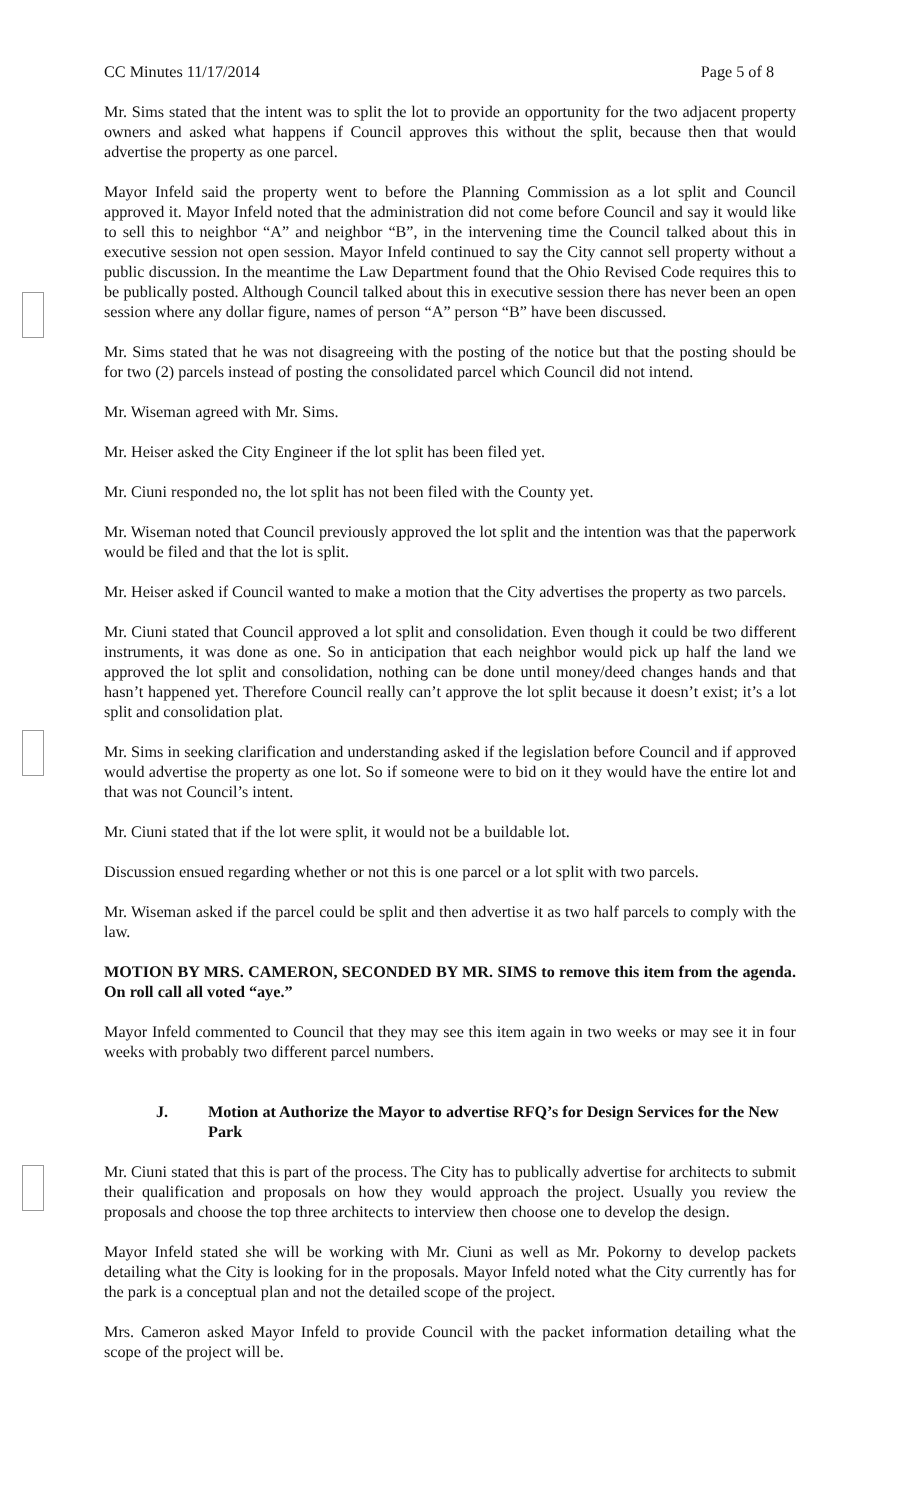CC Minutes 11/17/2014 Page 5 of 8
Mr. Sims stated that the intent was to split the lot to provide an opportunity for the two adjacent property owners and asked what happens if Council approves this without the split, because then that would advertise the property as one parcel.
Mayor Infeld said the property went to before the Planning Commission as a lot split and Council approved it. Mayor Infeld noted that the administration did not come before Council and say it would like to sell this to neighbor “A” and neighbor “B”, in the intervening time the Council talked about this in executive session not open session. Mayor Infeld continued to say the City cannot sell property without a public discussion. In the meantime the Law Department found that the Ohio Revised Code requires this to be publically posted. Although Council talked about this in executive session there has never been an open session where any dollar figure, names of person “A” person “B” have been discussed.
Mr. Sims stated that he was not disagreeing with the posting of the notice but that the posting should be for two (2) parcels instead of posting the consolidated parcel which Council did not intend.
Mr. Wiseman agreed with Mr. Sims.
Mr. Heiser asked the City Engineer if the lot split has been filed yet.
Mr. Ciuni responded no, the lot split has not been filed with the County yet.
Mr. Wiseman noted that Council previously approved the lot split and the intention was that the paperwork would be filed and that the lot is split.
Mr. Heiser asked if Council wanted to make a motion that the City advertises the property as two parcels.
Mr. Ciuni stated that Council approved a lot split and consolidation. Even though it could be two different instruments, it was done as one. So in anticipation that each neighbor would pick up half the land we approved the lot split and consolidation, nothing can be done until money/deed changes hands and that hasn’t happened yet. Therefore Council really can’t approve the lot split because it doesn’t exist; it’s a lot split and consolidation plat.
Mr. Sims in seeking clarification and understanding asked if the legislation before Council and if approved would advertise the property as one lot. So if someone were to bid on it they would have the entire lot and that was not Council’s intent.
Mr. Ciuni stated that if the lot were split, it would not be a buildable lot.
Discussion ensued regarding whether or not this is one parcel or a lot split with two parcels.
Mr. Wiseman asked if the parcel could be split and then advertise it as two half parcels to comply with the law.
MOTION BY MRS. CAMERON, SECONDED BY MR. SIMS to remove this item from the agenda. On roll call all voted “aye.”
Mayor Infeld commented to Council that they may see this item again in two weeks or may see it in four weeks with probably two different parcel numbers.
J. Motion at Authorize the Mayor to advertise RFQ’s for Design Services for the New Park
Mr. Ciuni stated that this is part of the process. The City has to publically advertise for architects to submit their qualification and proposals on how they would approach the project. Usually you review the proposals and choose the top three architects to interview then choose one to develop the design.
Mayor Infeld stated she will be working with Mr. Ciuni as well as Mr. Pokorny to develop packets detailing what the City is looking for in the proposals. Mayor Infeld noted what the City currently has for the park is a conceptual plan and not the detailed scope of the project.
Mrs. Cameron asked Mayor Infeld to provide Council with the packet information detailing what the scope of the project will be.